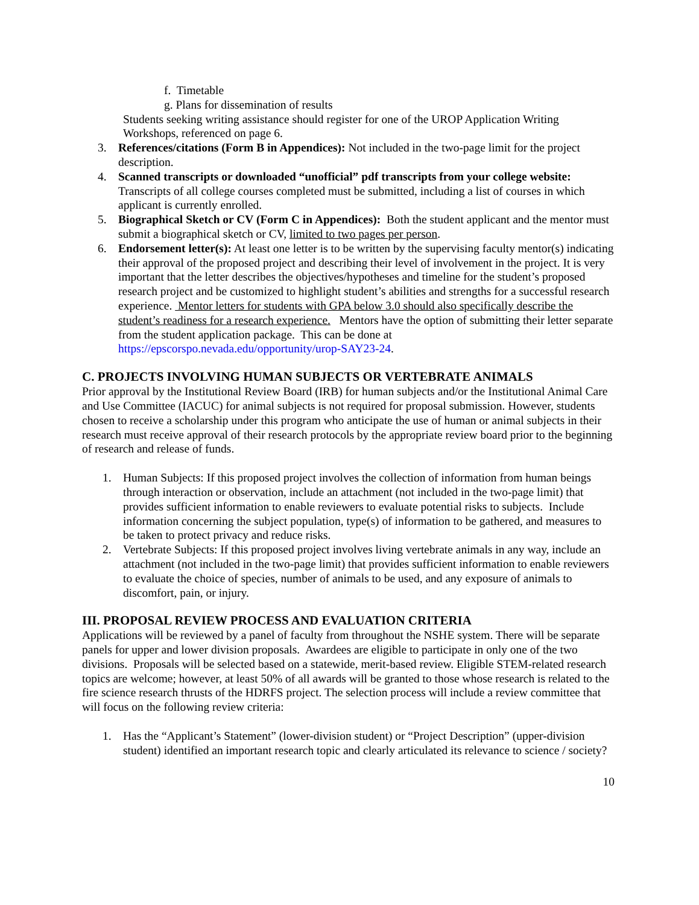f. Timetable
g. Plans for dissemination of results
Students seeking writing assistance should register for one of the UROP Application Writing Workshops, referenced on page 6.
3. References/citations (Form B in Appendices): Not included in the two-page limit for the project description.
4. Scanned transcripts or downloaded “unofficial” pdf transcripts from your college website: Transcripts of all college courses completed must be submitted, including a list of courses in which applicant is currently enrolled.
5. Biographical Sketch or CV (Form C in Appendices): Both the student applicant and the mentor must submit a biographical sketch or CV, limited to two pages per person.
6. Endorsement letter(s): At least one letter is to be written by the supervising faculty mentor(s) indicating their approval of the proposed project and describing their level of involvement in the project. It is very important that the letter describes the objectives/hypotheses and timeline for the student’s proposed research project and be customized to highlight student’s abilities and strengths for a successful research experience. Mentor letters for students with GPA below 3.0 should also specifically describe the student’s readiness for a research experience. Mentors have the option of submitting their letter separate from the student application package. This can be done at https://epscorspo.nevada.edu/opportunity/urop-SAY23-24.
C. PROJECTS INVOLVING HUMAN SUBJECTS OR VERTEBRATE ANIMALS
Prior approval by the Institutional Review Board (IRB) for human subjects and/or the Institutional Animal Care and Use Committee (IACUC) for animal subjects is not required for proposal submission. However, students chosen to receive a scholarship under this program who anticipate the use of human or animal subjects in their research must receive approval of their research protocols by the appropriate review board prior to the beginning of research and release of funds.
1. Human Subjects: If this proposed project involves the collection of information from human beings through interaction or observation, include an attachment (not included in the two-page limit) that provides sufficient information to enable reviewers to evaluate potential risks to subjects. Include information concerning the subject population, type(s) of information to be gathered, and measures to be taken to protect privacy and reduce risks.
2. Vertebrate Subjects: If this proposed project involves living vertebrate animals in any way, include an attachment (not included in the two-page limit) that provides sufficient information to enable reviewers to evaluate the choice of species, number of animals to be used, and any exposure of animals to discomfort, pain, or injury.
III. PROPOSAL REVIEW PROCESS AND EVALUATION CRITERIA
Applications will be reviewed by a panel of faculty from throughout the NSHE system. There will be separate panels for upper and lower division proposals. Awardees are eligible to participate in only one of the two divisions. Proposals will be selected based on a statewide, merit-based review. Eligible STEM-related research topics are welcome; however, at least 50% of all awards will be granted to those whose research is related to the fire science research thrusts of the HDRFS project. The selection process will include a review committee that will focus on the following review criteria:
1. Has the “Applicant’s Statement” (lower-division student) or “Project Description” (upper-division student) identified an important research topic and clearly articulated its relevance to science / society?
10